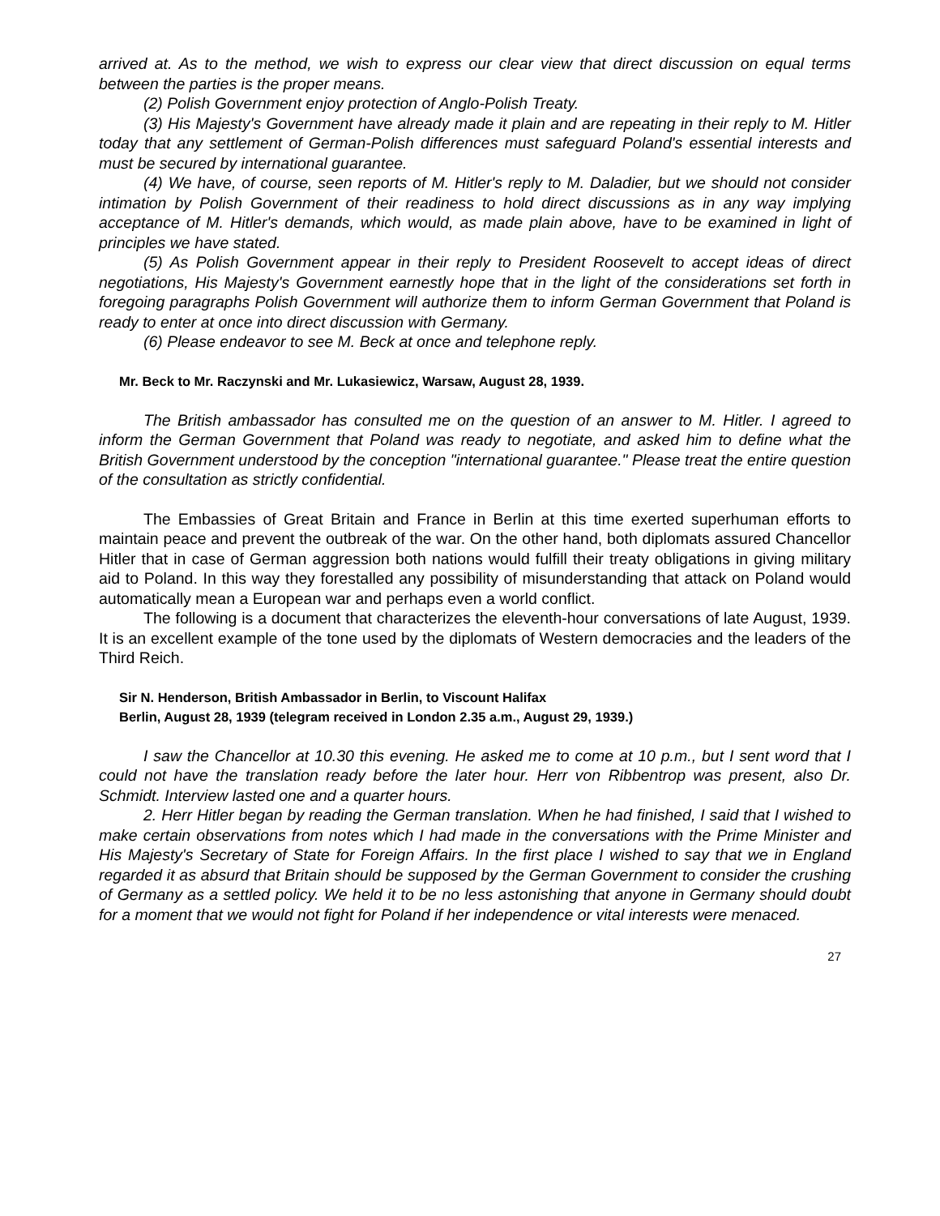arrived at. As to the method, we wish to express our clear view that direct discussion on equal terms between the parties is the proper means.
(2) Polish Government enjoy protection of Anglo-Polish Treaty.
(3) His Majesty's Government have already made it plain and are repeating in their reply to M. Hitler today that any settlement of German-Polish differences must safeguard Poland's essential interests and must be secured by international guarantee.
(4) We have, of course, seen reports of M. Hitler's reply to M. Daladier, but we should not consider intimation by Polish Government of their readiness to hold direct discussions as in any way implying acceptance of M. Hitler's demands, which would, as made plain above, have to be examined in light of principles we have stated.
(5) As Polish Government appear in their reply to President Roosevelt to accept ideas of direct negotiations, His Majesty's Government earnestly hope that in the light of the considerations set forth in foregoing paragraphs Polish Government will authorize them to inform German Government that Poland is ready to enter at once into direct discussion with Germany.
(6) Please endeavor to see M. Beck at once and telephone reply.
Mr. Beck to Mr. Raczynski and Mr. Lukasiewicz, Warsaw, August 28, 1939.
The British ambassador has consulted me on the question of an answer to M. Hitler. I agreed to inform the German Government that Poland was ready to negotiate, and asked him to define what the British Government understood by the conception "international guarantee." Please treat the entire question of the consultation as strictly confidential.
The Embassies of Great Britain and France in Berlin at this time exerted superhuman efforts to maintain peace and prevent the outbreak of the war. On the other hand, both diplomats assured Chancellor Hitler that in case of German aggression both nations would fulfill their treaty obligations in giving military aid to Poland. In this way they forestalled any possibility of misunderstanding that attack on Poland would automatically mean a European war and perhaps even a world conflict.
The following is a document that characterizes the eleventh-hour conversations of late August, 1939. It is an excellent example of the tone used by the diplomats of Western democracies and the leaders of the Third Reich.
Sir N. Henderson, British Ambassador in Berlin, to Viscount Halifax
Berlin, August 28, 1939 (telegram received in London 2.35 a.m., August 29, 1939.)
I saw the Chancellor at 10.30 this evening. He asked me to come at 10 p.m., but I sent word that I could not have the translation ready before the later hour. Herr von Ribbentrop was present, also Dr. Schmidt. Interview lasted one and a quarter hours.
2. Herr Hitler began by reading the German translation. When he had finished, I said that I wished to make certain observations from notes which I had made in the conversations with the Prime Minister and His Majesty's Secretary of State for Foreign Affairs. In the first place I wished to say that we in England regarded it as absurd that Britain should be supposed by the German Government to consider the crushing of Germany as a settled policy. We held it to be no less astonishing that anyone in Germany should doubt for a moment that we would not fight for Poland if her independence or vital interests were menaced.
27